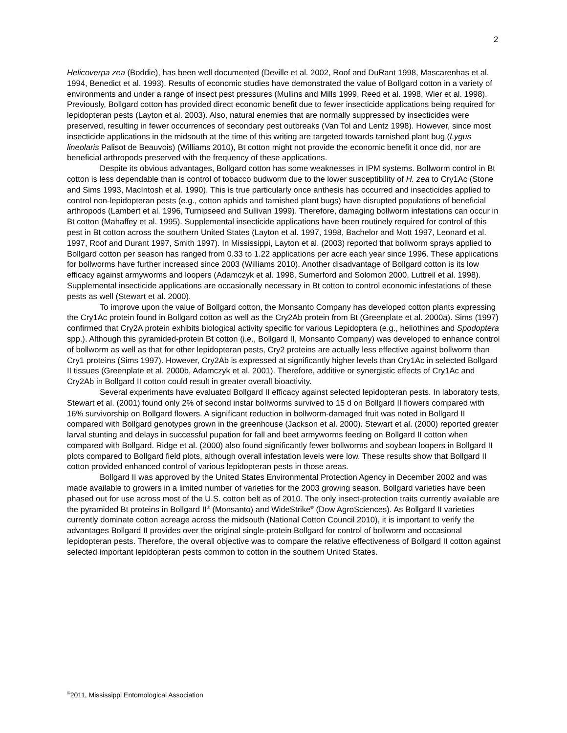2
Helicoverpa zea (Boddie), has been well documented (Deville et al. 2002, Roof and DuRant 1998, Mascarenhas et al. 1994, Benedict et al. 1993). Results of economic studies have demonstrated the value of Bollgard cotton in a variety of environments and under a range of insect pest pressures (Mullins and Mills 1999, Reed et al. 1998, Wier et al. 1998). Previously, Bollgard cotton has provided direct economic benefit due to fewer insecticide applications being required for lepidopteran pests (Layton et al. 2003). Also, natural enemies that are normally suppressed by insecticides were preserved, resulting in fewer occurrences of secondary pest outbreaks (Van Tol and Lentz 1998). However, since most insecticide applications in the midsouth at the time of this writing are targeted towards tarnished plant bug (Lygus lineolaris Palisot de Beauvois) (Williams 2010), Bt cotton might not provide the economic benefit it once did, nor are beneficial arthropods preserved with the frequency of these applications.
Despite its obvious advantages, Bollgard cotton has some weaknesses in IPM systems. Bollworm control in Bt cotton is less dependable than is control of tobacco budworm due to the lower susceptibility of H. zea to Cry1Ac (Stone and Sims 1993, MacIntosh et al. 1990). This is true particularly once anthesis has occurred and insecticides applied to control non-lepidopteran pests (e.g., cotton aphids and tarnished plant bugs) have disrupted populations of beneficial arthropods (Lambert et al. 1996, Turnipseed and Sullivan 1999). Therefore, damaging bollworm infestations can occur in Bt cotton (Mahaffey et al. 1995). Supplemental insecticide applications have been routinely required for control of this pest in Bt cotton across the southern United States (Layton et al. 1997, 1998, Bachelor and Mott 1997, Leonard et al. 1997, Roof and Durant 1997, Smith 1997). In Mississippi, Layton et al. (2003) reported that bollworm sprays applied to Bollgard cotton per season has ranged from 0.33 to 1.22 applications per acre each year since 1996. These applications for bollworms have further increased since 2003 (Williams 2010). Another disadvantage of Bollgard cotton is its low efficacy against armyworms and loopers (Adamczyk et al. 1998, Sumerford and Solomon 2000, Luttrell et al. 1998). Supplemental insecticide applications are occasionally necessary in Bt cotton to control economic infestations of these pests as well (Stewart et al. 2000).
To improve upon the value of Bollgard cotton, the Monsanto Company has developed cotton plants expressing the Cry1Ac protein found in Bollgard cotton as well as the Cry2Ab protein from Bt (Greenplate et al. 2000a). Sims (1997) confirmed that Cry2A protein exhibits biological activity specific for various Lepidoptera (e.g., heliothines and Spodoptera spp.). Although this pyramided-protein Bt cotton (i.e., Bollgard II, Monsanto Company) was developed to enhance control of bollworm as well as that for other lepidopteran pests, Cry2 proteins are actually less effective against bollworm than Cry1 proteins (Sims 1997). However, Cry2Ab is expressed at significantly higher levels than Cry1Ac in selected Bollgard II tissues (Greenplate et al. 2000b, Adamczyk et al. 2001). Therefore, additive or synergistic effects of Cry1Ac and Cry2Ab in Bollgard II cotton could result in greater overall bioactivity.
Several experiments have evaluated Bollgard II efficacy against selected lepidopteran pests. In laboratory tests, Stewart et al. (2001) found only 2% of second instar bollworms survived to 15 d on Bollgard II flowers compared with 16% survivorship on Bollgard flowers. A significant reduction in bollworm-damaged fruit was noted in Bollgard II compared with Bollgard genotypes grown in the greenhouse (Jackson et al. 2000). Stewart et al. (2000) reported greater larval stunting and delays in successful pupation for fall and beet armyworms feeding on Bollgard II cotton when compared with Bollgard. Ridge et al. (2000) also found significantly fewer bollworms and soybean loopers in Bollgard II plots compared to Bollgard field plots, although overall infestation levels were low. These results show that Bollgard II cotton provided enhanced control of various lepidopteran pests in those areas.
Bollgard II was approved by the United States Environmental Protection Agency in December 2002 and was made available to growers in a limited number of varieties for the 2003 growing season. Bollgard varieties have been phased out for use across most of the U.S. cotton belt as of 2010. The only insect-protection traits currently available are the pyramided Bt proteins in Bollgard II<sup>®</sup> (Monsanto) and WideStrike<sup>®</sup> (Dow AgroSciences). As Bollgard II varieties currently dominate cotton acreage across the midsouth (National Cotton Council 2010), it is important to verify the advantages Bollgard II provides over the original single-protein Bollgard for control of bollworm and occasional lepidopteran pests. Therefore, the overall objective was to compare the relative effectiveness of Bollgard II cotton against selected important lepidopteran pests common to cotton in the southern United States.
<sup>©</sup>2011, Mississippi Entomological Association